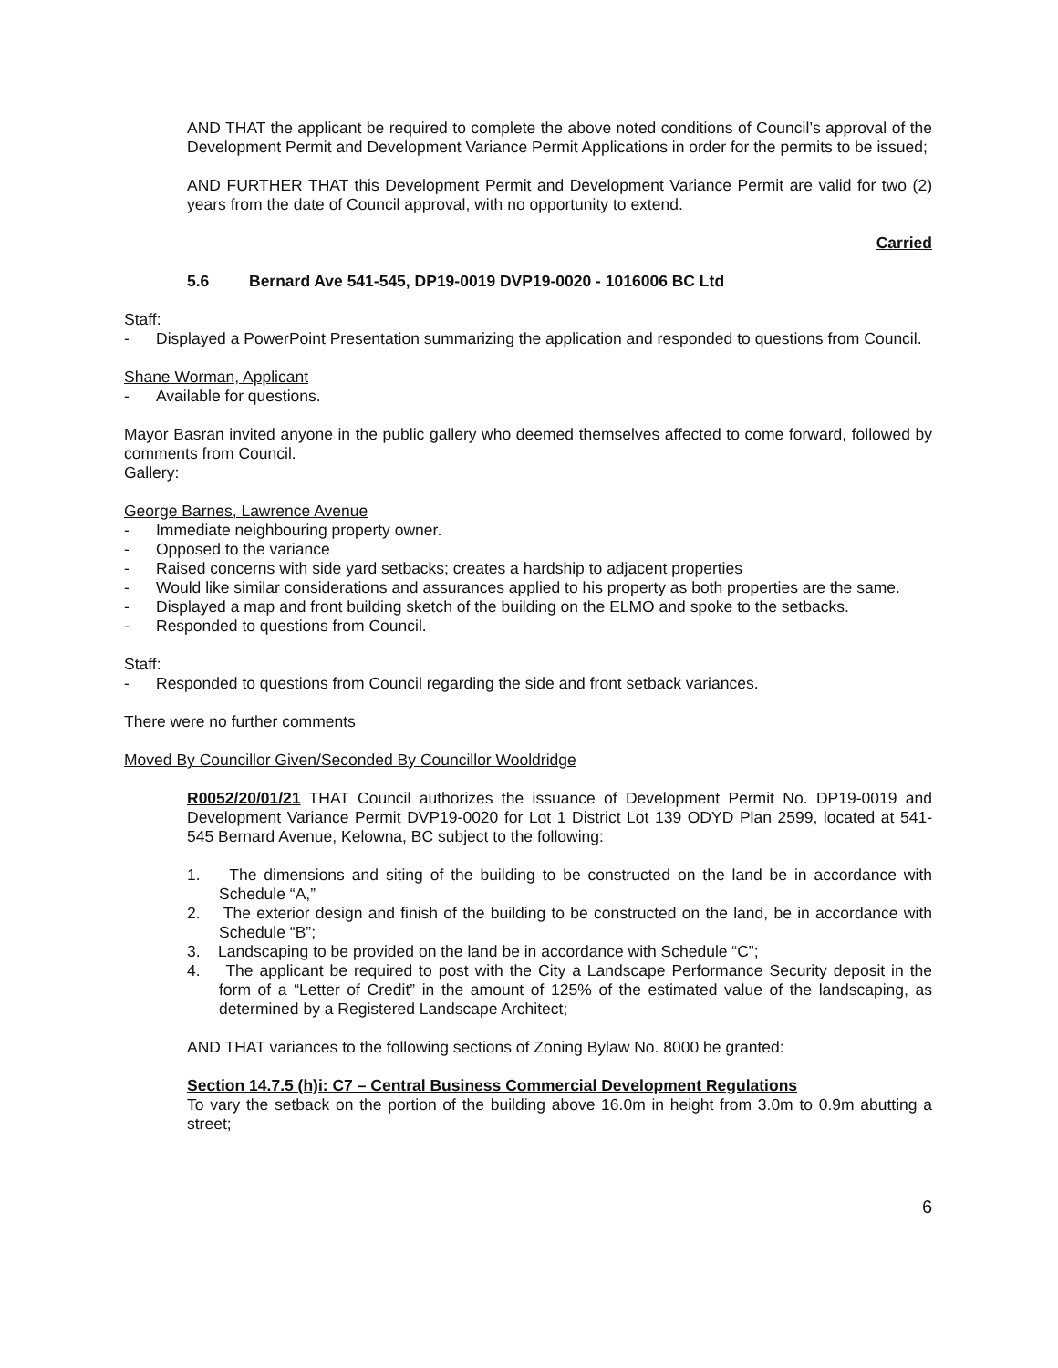AND THAT the applicant be required to complete the above noted conditions of Council’s approval of the Development Permit and Development Variance Permit Applications in order for the permits to be issued;
AND FURTHER THAT this Development Permit and Development Variance Permit are valid for two (2) years from the date of Council approval, with no opportunity to extend.
Carried
5.6 Bernard Ave 541-545, DP19-0019 DVP19-0020 - 1016006 BC Ltd
Staff:
- Displayed a PowerPoint Presentation summarizing the application and responded to questions from Council.
Shane Worman, Applicant
- Available for questions.
Mayor Basran invited anyone in the public gallery who deemed themselves affected to come forward, followed by comments from Council.
Gallery:
George Barnes, Lawrence Avenue
- Immediate neighbouring property owner.
- Opposed to the variance
- Raised concerns with side yard setbacks; creates a hardship to adjacent properties
- Would like similar considerations and assurances applied to his property as both properties are the same.
- Displayed a map and front building sketch of the building on the ELMO and spoke to the setbacks.
- Responded to questions from Council.
Staff:
- Responded to questions from Council regarding the side and front setback variances.
There were no further comments
Moved By Councillor Given/Seconded By Councillor Wooldridge
R0052/20/01/21 THAT Council authorizes the issuance of Development Permit No. DP19-0019 and Development Variance Permit DVP19-0020 for Lot 1 District Lot 139 ODYD Plan 2599, located at 541-545 Bernard Avenue, Kelowna, BC subject to the following:
1. The dimensions and siting of the building to be constructed on the land be in accordance with Schedule “A,”
2. The exterior design and finish of the building to be constructed on the land, be in accordance with Schedule “B”;
3. Landscaping to be provided on the land be in accordance with Schedule “C”;
4. The applicant be required to post with the City a Landscape Performance Security deposit in the form of a “Letter of Credit” in the amount of 125% of the estimated value of the landscaping, as determined by a Registered Landscape Architect;
AND THAT variances to the following sections of Zoning Bylaw No. 8000 be granted:
Section 14.7.5 (h)i: C7 – Central Business Commercial Development Regulations
To vary the setback on the portion of the building above 16.0m in height from 3.0m to 0.9m abutting a street;
6